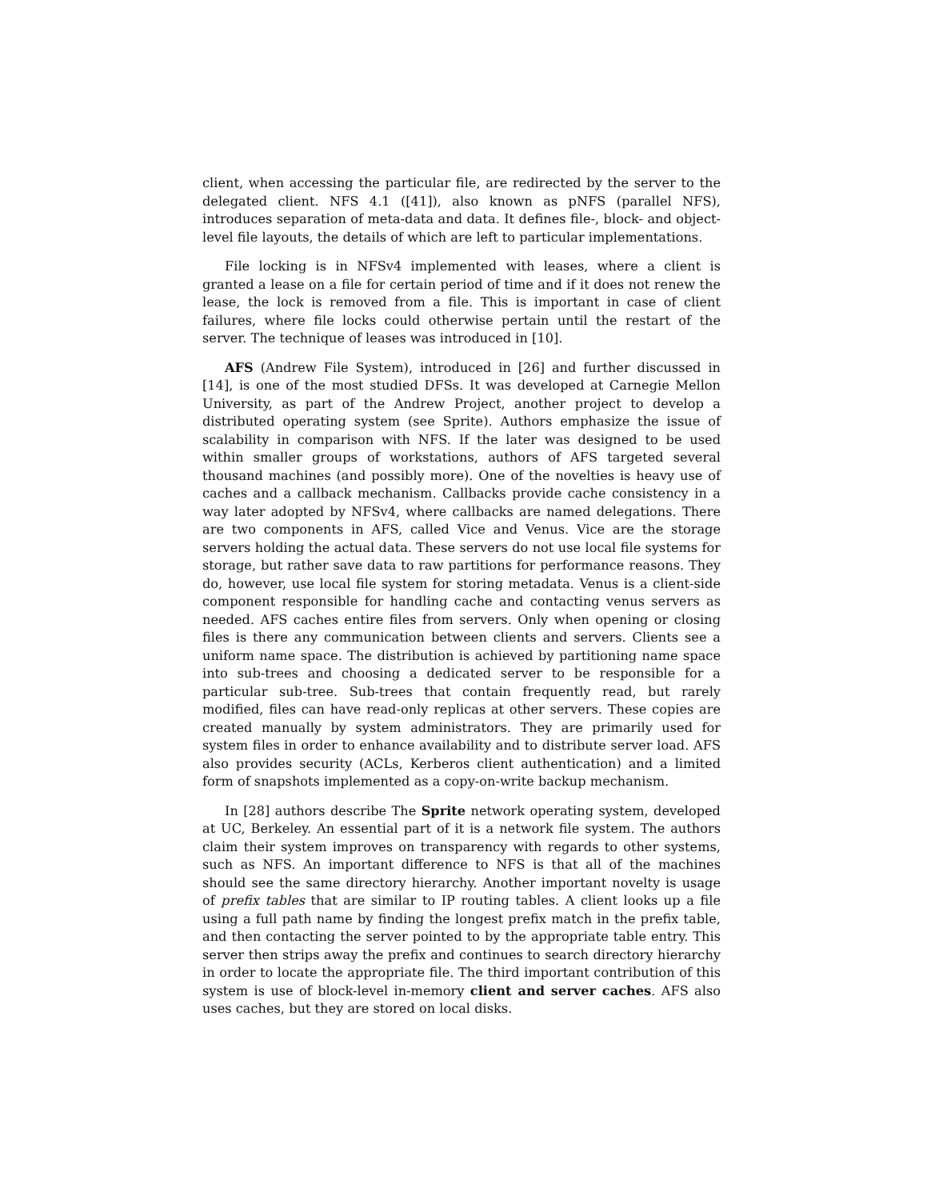client, when accessing the particular file, are redirected by the server to the delegated client. NFS 4.1 ([41]), also known as pNFS (parallel NFS), introduces separation of meta-data and data. It defines file-, block- and object-level file layouts, the details of which are left to particular implementations.
File locking is in NFSv4 implemented with leases, where a client is granted a lease on a file for certain period of time and if it does not renew the lease, the lock is removed from a file. This is important in case of client failures, where file locks could otherwise pertain until the restart of the server. The technique of leases was introduced in [10].
AFS (Andrew File System), introduced in [26] and further discussed in [14], is one of the most studied DFSs. It was developed at Carnegie Mellon University, as part of the Andrew Project, another project to develop a distributed operating system (see Sprite). Authors emphasize the issue of scalability in comparison with NFS. If the later was designed to be used within smaller groups of workstations, authors of AFS targeted several thousand machines (and possibly more). One of the novelties is heavy use of caches and a callback mechanism. Callbacks provide cache consistency in a way later adopted by NFSv4, where callbacks are named delegations. There are two components in AFS, called Vice and Venus. Vice are the storage servers holding the actual data. These servers do not use local file systems for storage, but rather save data to raw partitions for performance reasons. They do, however, use local file system for storing metadata. Venus is a client-side component responsible for handling cache and contacting venus servers as needed. AFS caches entire files from servers. Only when opening or closing files is there any communication between clients and servers. Clients see a uniform name space. The distribution is achieved by partitioning name space into sub-trees and choosing a dedicated server to be responsible for a particular sub-tree. Sub-trees that contain frequently read, but rarely modified, files can have read-only replicas at other servers. These copies are created manually by system administrators. They are primarily used for system files in order to enhance availability and to distribute server load. AFS also provides security (ACLs, Kerberos client authentication) and a limited form of snapshots implemented as a copy-on-write backup mechanism.
In [28] authors describe The Sprite network operating system, developed at UC, Berkeley. An essential part of it is a network file system. The authors claim their system improves on transparency with regards to other systems, such as NFS. An important difference to NFS is that all of the machines should see the same directory hierarchy. Another important novelty is usage of prefix tables that are similar to IP routing tables. A client looks up a file using a full path name by finding the longest prefix match in the prefix table, and then contacting the server pointed to by the appropriate table entry. This server then strips away the prefix and continues to search directory hierarchy in order to locate the appropriate file. The third important contribution of this system is use of block-level in-memory client and server caches. AFS also uses caches, but they are stored on local disks.